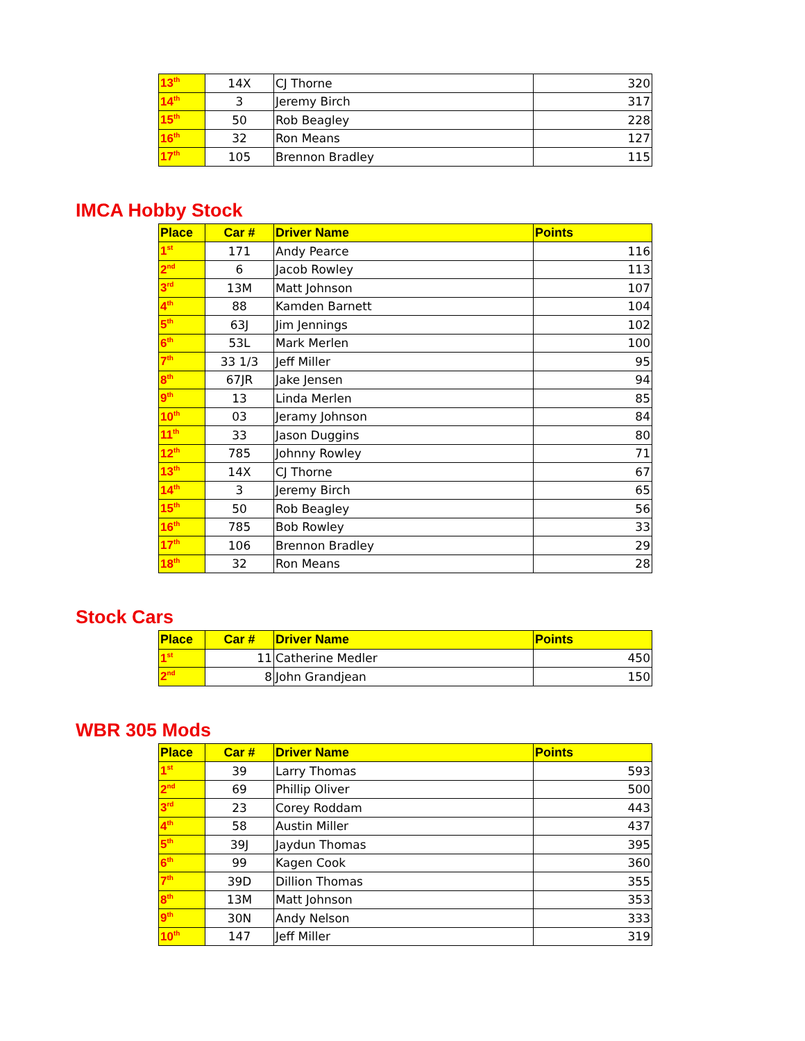| 13<sup>th</sup> | 14X | CJ Thorne | 320 |
| 14<sup>th</sup> | 3 | Jeremy Birch | 317 |
| 15<sup>th</sup> | 50 | Rob Beagley | 228 |
| 16<sup>th</sup> | 32 | Ron Means | 127 |
| 17<sup>th</sup> | 105 | Brennon Bradley | 115 |
IMCA Hobby Stock
| Place | Car # | Driver Name | Points |
| --- | --- | --- | --- |
| 1<sup>st</sup> | 171 | Andy Pearce | 116 |
| 2<sup>nd</sup> | 6 | Jacob Rowley | 113 |
| 3<sup>rd</sup> | 13M | Matt Johnson | 107 |
| 4<sup>th</sup> | 88 | Kamden Barnett | 104 |
| 5<sup>th</sup> | 63J | Jim Jennings | 102 |
| 6<sup>th</sup> | 53L | Mark Merlen | 100 |
| 7<sup>th</sup> | 33 1/3 | Jeff Miller | 95 |
| 8<sup>th</sup> | 67JR | Jake Jensen | 94 |
| 9<sup>th</sup> | 13 | Linda Merlen | 85 |
| 10<sup>th</sup> | 03 | Jeramy Johnson | 84 |
| 11<sup>th</sup> | 33 | Jason Duggins | 80 |
| 12<sup>th</sup> | 785 | Johnny Rowley | 71 |
| 13<sup>th</sup> | 14X | CJ Thorne | 67 |
| 14<sup>th</sup> | 3 | Jeremy Birch | 65 |
| 15<sup>th</sup> | 50 | Rob Beagley | 56 |
| 16<sup>th</sup> | 785 | Bob Rowley | 33 |
| 17<sup>th</sup> | 106 | Brennon Bradley | 29 |
| 18<sup>th</sup> | 32 | Ron Means | 28 |
Stock Cars
| Place | Car # | Driver Name | Points |
| --- | --- | --- | --- |
| 1<sup>st</sup> | 11 | Catherine Medler | 450 |
| 2<sup>nd</sup> | 8 | John Grandjean | 150 |
WBR 305 Mods
| Place | Car # | Driver Name | Points |
| --- | --- | --- | --- |
| 1<sup>st</sup> | 39 | Larry Thomas | 593 |
| 2<sup>nd</sup> | 69 | Phillip Oliver | 500 |
| 3<sup>rd</sup> | 23 | Corey Roddam | 443 |
| 4<sup>th</sup> | 58 | Austin Miller | 437 |
| 5<sup>th</sup> | 39J | Jaydun Thomas | 395 |
| 6<sup>th</sup> | 99 | Kagen Cook | 360 |
| 7<sup>th</sup> | 39D | Dillion Thomas | 355 |
| 8<sup>th</sup> | 13M | Matt Johnson | 353 |
| 9<sup>th</sup> | 30N | Andy Nelson | 333 |
| 10<sup>th</sup> | 147 | Jeff Miller | 319 |